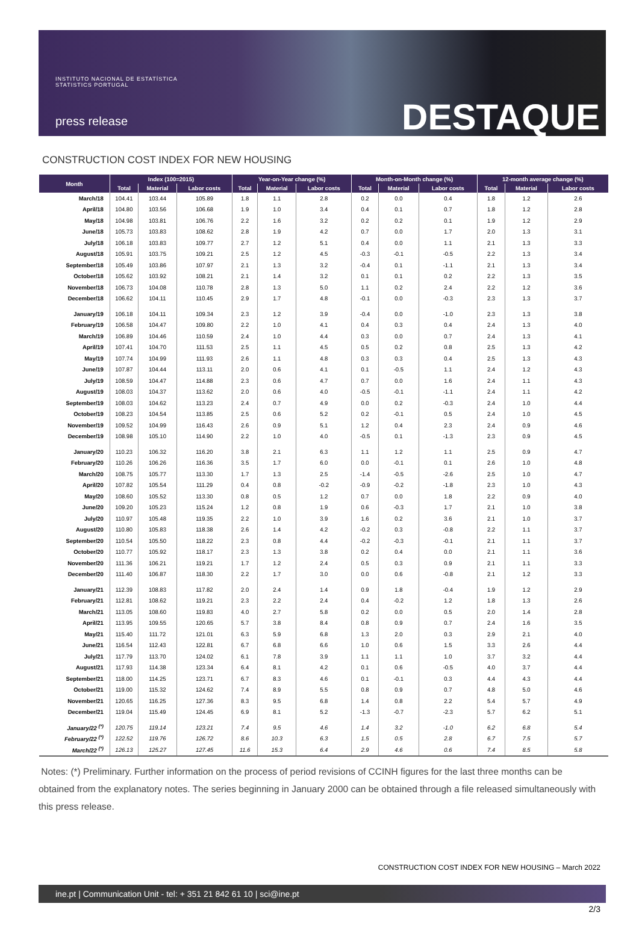INSTITUTO NACIONAL DE ESTATÍSTICA
STATISTICS PORTUGAL
press release DESTAQUE
CONSTRUCTION COST INDEX FOR NEW HOUSING
| Month | Index (100=2015) | | | Year-on-Year change (%) | | | Month-on-Month change (%) | | | 12-month average change (%) | | |
| --- | --- | --- | --- | --- | --- | --- | --- | --- | --- | --- | --- | --- |
| | Total | Material | Labor costs | Total | Material | Labor costs | Total | Material | Labor costs | Total | Material | Labor costs |
| March/18 | 104.41 | 103.44 | 105.89 | 1.8 | 1.1 | 2.8 | 0.2 | 0.0 | 0.4 | 1.8 | 1.2 | 2.6 |
| April/18 | 104.80 | 103.56 | 106.68 | 1.9 | 1.0 | 3.4 | 0.4 | 0.1 | 0.7 | 1.8 | 1.2 | 2.8 |
| May/18 | 104.98 | 103.81 | 106.76 | 2.2 | 1.6 | 3.2 | 0.2 | 0.2 | 0.1 | 1.9 | 1.2 | 2.9 |
| June/18 | 105.73 | 103.83 | 108.62 | 2.8 | 1.9 | 4.2 | 0.7 | 0.0 | 1.7 | 2.0 | 1.3 | 3.1 |
| July/18 | 106.18 | 103.83 | 109.77 | 2.7 | 1.2 | 5.1 | 0.4 | 0.0 | 1.1 | 2.1 | 1.3 | 3.3 |
| August/18 | 105.91 | 103.75 | 109.21 | 2.5 | 1.2 | 4.5 | -0.3 | -0.1 | -0.5 | 2.2 | 1.3 | 3.4 |
| September/18 | 105.49 | 103.86 | 107.97 | 2.1 | 1.3 | 3.2 | -0.4 | 0.1 | -1.1 | 2.1 | 1.3 | 3.4 |
| October/18 | 105.62 | 103.92 | 108.21 | 2.1 | 1.4 | 3.2 | 0.1 | 0.1 | 0.2 | 2.2 | 1.3 | 3.5 |
| November/18 | 106.73 | 104.08 | 110.78 | 2.8 | 1.3 | 5.0 | 1.1 | 0.2 | 2.4 | 2.2 | 1.2 | 3.6 |
| December/18 | 106.62 | 104.11 | 110.45 | 2.9 | 1.7 | 4.8 | -0.1 | 0.0 | -0.3 | 2.3 | 1.3 | 3.7 |
| January/19 | 106.18 | 104.11 | 109.34 | 2.3 | 1.2 | 3.9 | -0.4 | 0.0 | -1.0 | 2.3 | 1.3 | 3.8 |
| February/19 | 106.58 | 104.47 | 109.80 | 2.2 | 1.0 | 4.1 | 0.4 | 0.3 | 0.4 | 2.4 | 1.3 | 4.0 |
| March/19 | 106.89 | 104.46 | 110.59 | 2.4 | 1.0 | 4.4 | 0.3 | 0.0 | 0.7 | 2.4 | 1.3 | 4.1 |
| April/19 | 107.41 | 104.70 | 111.53 | 2.5 | 1.1 | 4.5 | 0.5 | 0.2 | 0.8 | 2.5 | 1.3 | 4.2 |
| May/19 | 107.74 | 104.99 | 111.93 | 2.6 | 1.1 | 4.8 | 0.3 | 0.3 | 0.4 | 2.5 | 1.3 | 4.3 |
| June/19 | 107.87 | 104.44 | 113.11 | 2.0 | 0.6 | 4.1 | 0.1 | -0.5 | 1.1 | 2.4 | 1.2 | 4.3 |
| July/19 | 108.59 | 104.47 | 114.88 | 2.3 | 0.6 | 4.7 | 0.7 | 0.0 | 1.6 | 2.4 | 1.1 | 4.3 |
| August/19 | 108.03 | 104.37 | 113.62 | 2.0 | 0.6 | 4.0 | -0.5 | -0.1 | -1.1 | 2.4 | 1.1 | 4.2 |
| September/19 | 108.03 | 104.62 | 113.23 | 2.4 | 0.7 | 4.9 | 0.0 | 0.2 | -0.3 | 2.4 | 1.0 | 4.4 |
| October/19 | 108.23 | 104.54 | 113.85 | 2.5 | 0.6 | 5.2 | 0.2 | -0.1 | 0.5 | 2.4 | 1.0 | 4.5 |
| November/19 | 109.52 | 104.99 | 116.43 | 2.6 | 0.9 | 5.1 | 1.2 | 0.4 | 2.3 | 2.4 | 0.9 | 4.6 |
| December/19 | 108.98 | 105.10 | 114.90 | 2.2 | 1.0 | 4.0 | -0.5 | 0.1 | -1.3 | 2.3 | 0.9 | 4.5 |
| January/20 | 110.23 | 106.32 | 116.20 | 3.8 | 2.1 | 6.3 | 1.1 | 1.2 | 1.1 | 2.5 | 0.9 | 4.7 |
| February/20 | 110.26 | 106.26 | 116.36 | 3.5 | 1.7 | 6.0 | 0.0 | -0.1 | 0.1 | 2.6 | 1.0 | 4.8 |
| March/20 | 108.75 | 105.77 | 113.30 | 1.7 | 1.3 | 2.5 | -1.4 | -0.5 | -2.6 | 2.5 | 1.0 | 4.7 |
| April/20 | 107.82 | 105.54 | 111.29 | 0.4 | 0.8 | -0.2 | -0.9 | -0.2 | -1.8 | 2.3 | 1.0 | 4.3 |
| May/20 | 108.60 | 105.52 | 113.30 | 0.8 | 0.5 | 1.2 | 0.7 | 0.0 | 1.8 | 2.2 | 0.9 | 4.0 |
| June/20 | 109.20 | 105.23 | 115.24 | 1.2 | 0.8 | 1.9 | 0.6 | -0.3 | 1.7 | 2.1 | 1.0 | 3.8 |
| July/20 | 110.97 | 105.48 | 119.35 | 2.2 | 1.0 | 3.9 | 1.6 | 0.2 | 3.6 | 2.1 | 1.0 | 3.7 |
| August/20 | 110.80 | 105.83 | 118.38 | 2.6 | 1.4 | 4.2 | -0.2 | 0.3 | -0.8 | 2.2 | 1.1 | 3.7 |
| September/20 | 110.54 | 105.50 | 118.22 | 2.3 | 0.8 | 4.4 | -0.2 | -0.3 | -0.1 | 2.1 | 1.1 | 3.7 |
| October/20 | 110.77 | 105.92 | 118.17 | 2.3 | 1.3 | 3.8 | 0.2 | 0.4 | 0.0 | 2.1 | 1.1 | 3.6 |
| November/20 | 111.36 | 106.21 | 119.21 | 1.7 | 1.2 | 2.4 | 0.5 | 0.3 | 0.9 | 2.1 | 1.1 | 3.3 |
| December/20 | 111.40 | 106.87 | 118.30 | 2.2 | 1.7 | 3.0 | 0.0 | 0.6 | -0.8 | 2.1 | 1.2 | 3.3 |
| January/21 | 112.39 | 108.83 | 117.82 | 2.0 | 2.4 | 1.4 | 0.9 | 1.8 | -0.4 | 1.9 | 1.2 | 2.9 |
| February/21 | 112.81 | 108.62 | 119.21 | 2.3 | 2.2 | 2.4 | 0.4 | -0.2 | 1.2 | 1.8 | 1.3 | 2.6 |
| March/21 | 113.05 | 108.60 | 119.83 | 4.0 | 2.7 | 5.8 | 0.2 | 0.0 | 0.5 | 2.0 | 1.4 | 2.8 |
| April/21 | 113.95 | 109.55 | 120.65 | 5.7 | 3.8 | 8.4 | 0.8 | 0.9 | 0.7 | 2.4 | 1.6 | 3.5 |
| May/21 | 115.40 | 111.72 | 121.01 | 6.3 | 5.9 | 6.8 | 1.3 | 2.0 | 0.3 | 2.9 | 2.1 | 4.0 |
| June/21 | 116.54 | 112.43 | 122.81 | 6.7 | 6.8 | 6.6 | 1.0 | 0.6 | 1.5 | 3.3 | 2.6 | 4.4 |
| July/21 | 117.79 | 113.70 | 124.02 | 6.1 | 7.8 | 3.9 | 1.1 | 1.1 | 1.0 | 3.7 | 3.2 | 4.4 |
| August/21 | 117.93 | 114.38 | 123.34 | 6.4 | 8.1 | 4.2 | 0.1 | 0.6 | -0.5 | 4.0 | 3.7 | 4.4 |
| September/21 | 118.00 | 114.25 | 123.71 | 6.7 | 8.3 | 4.6 | 0.1 | -0.1 | 0.3 | 4.4 | 4.3 | 4.4 |
| October/21 | 119.00 | 115.32 | 124.62 | 7.4 | 8.9 | 5.5 | 0.8 | 0.9 | 0.7 | 4.8 | 5.0 | 4.6 |
| November/21 | 120.65 | 116.25 | 127.36 | 8.3 | 9.5 | 6.8 | 1.4 | 0.8 | 2.2 | 5.4 | 5.7 | 4.9 |
| December/21 | 119.04 | 115.49 | 124.45 | 6.9 | 8.1 | 5.2 | -1.3 | -0.7 | -2.3 | 5.7 | 6.2 | 5.1 |
| January/22 <sup>(*)</sup> | 120.75 | 119.14 | 123.21 | 7.4 | 9.5 | 4.6 | 1.4 | 3.2 | -1.0 | 6.2 | 6.8 | 5.4 |
| February/22 <sup>(*)</sup> | 122.52 | 119.76 | 126.72 | 8.6 | 10.3 | 6.3 | 1.5 | 0.5 | 2.8 | 6.7 | 7.5 | 5.7 |
| March/22 <sup>(*)</sup> | 126.13 | 125.27 | 127.45 | 11.6 | 15.3 | 6.4 | 2.9 | 4.6 | 0.6 | 7.4 | 8.5 | 5.8 |
Notes: (*) Preliminary. Further information on the process of period revisions of CCINH figures for the last three months can be obtained from the explanatory notes. The series beginning in January 2000 can be obtained through a file released simultaneously with this press release.
CONSTRUCTION COST INDEX FOR NEW HOUSING – March 2022
ine.pt | Communication Unit - tel: + 351 21 842 61 10 | sci@ine.pt
2/3